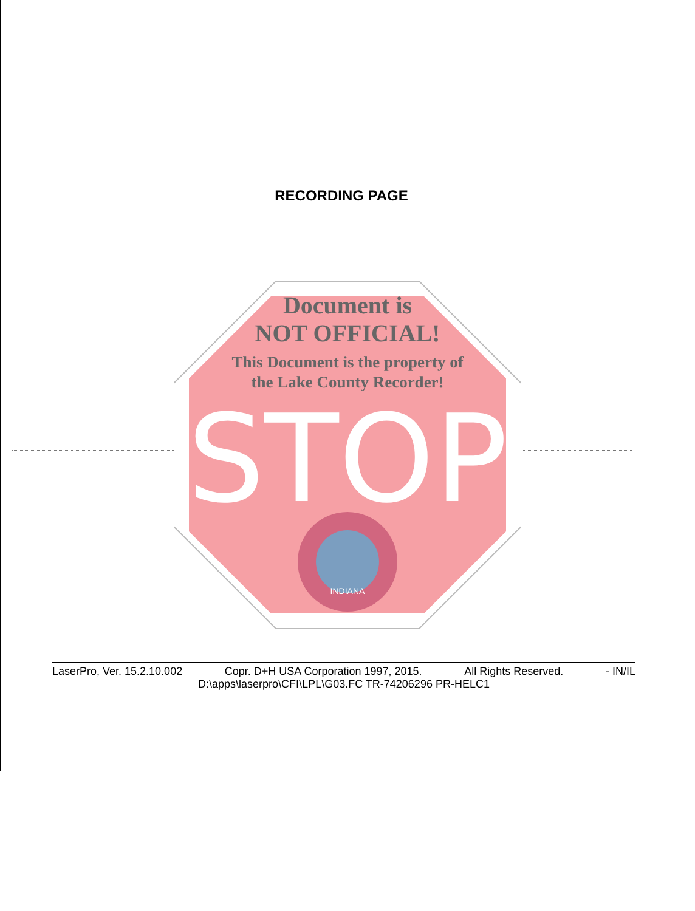RECORDING PAGE
STOP
INDIANA
Document is
NOT OFFICIAL!
This Document is the property of
the Lake County Recorder!
LaserPro, Ver. 15.2.10.002 Copr. D+H USA Corporation 1997, 2015. All Rights Reserved. - IN/IL
D:\apps\laserpro\CFI\LPL\G03.FC TR-74206296 PR-HELC1